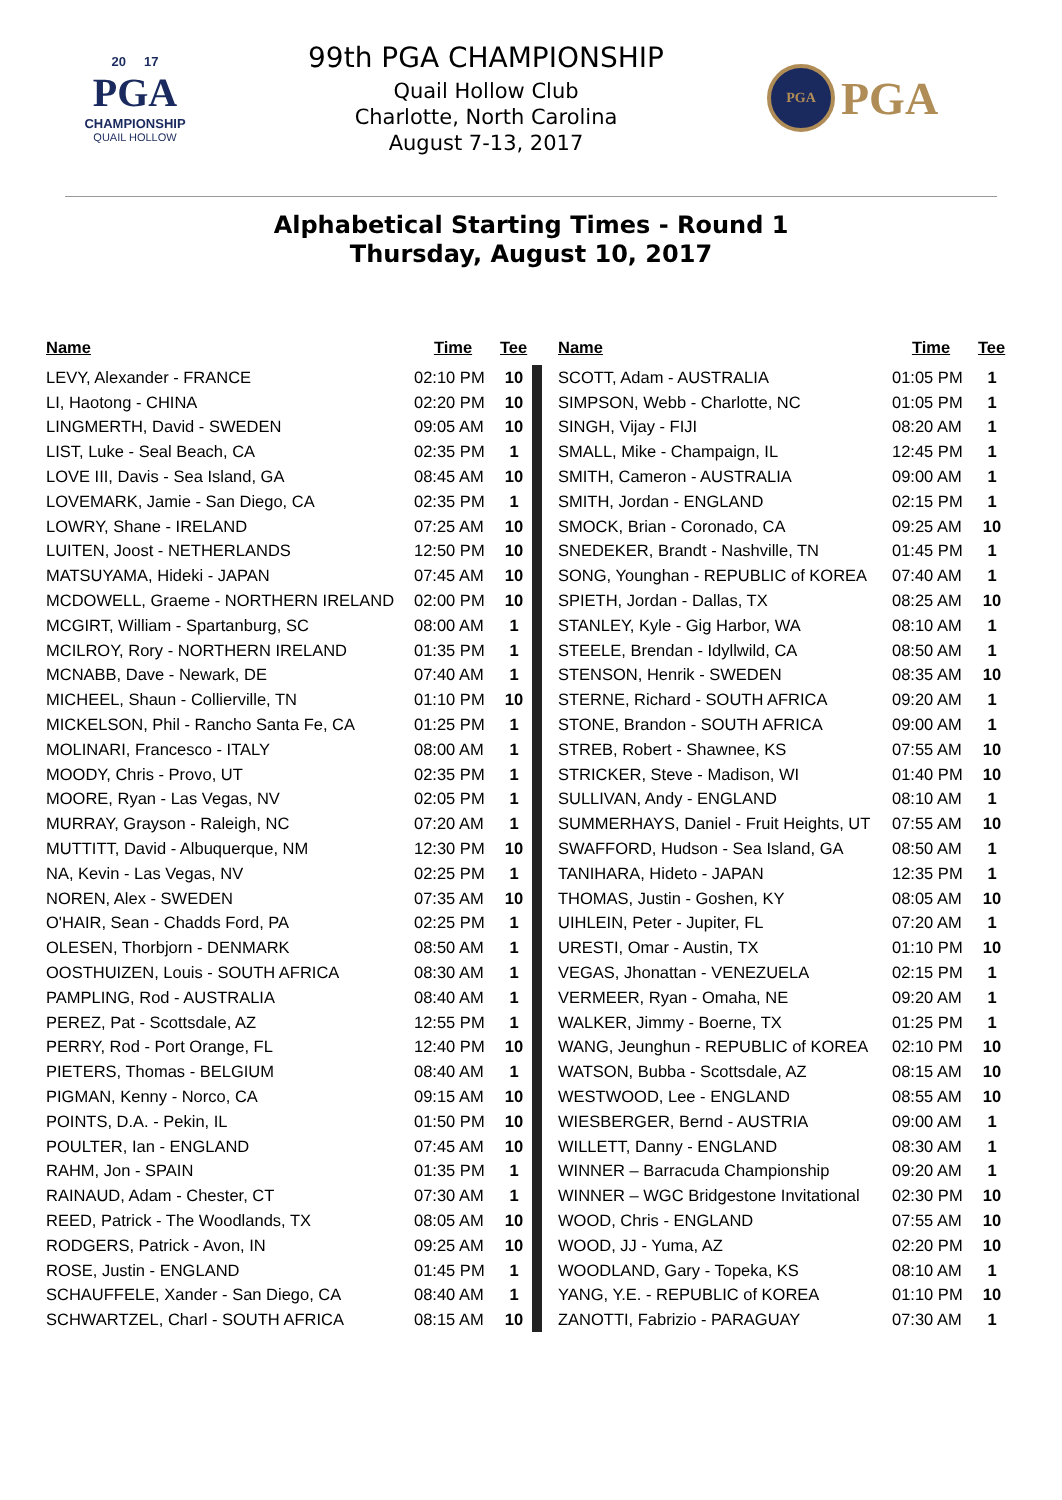20 17
PGA
CHAMPIONSHIP
QUAIL HOLLOW
99th PGA CHAMPIONSHIP
Quail Hollow Club
Charlotte, North Carolina
August 7-13, 2017
PGA
PGA
Alphabetical Starting Times - Round 1
Thursday, August 10, 2017
| Name | Time | Tee |
| --- | --- | --- |
| LEVY, Alexander - FRANCE | 02:10 PM | 10 |
| LI, Haotong - CHINA | 02:20 PM | 10 |
| LINGMERTH, David - SWEDEN | 09:05 AM | 10 |
| LIST, Luke - Seal Beach, CA | 02:35 PM | 1 |
| LOVE III, Davis - Sea Island, GA | 08:45 AM | 10 |
| LOVEMARK, Jamie - San Diego, CA | 02:35 PM | 1 |
| LOWRY, Shane - IRELAND | 07:25 AM | 10 |
| LUITEN, Joost - NETHERLANDS | 12:50 PM | 10 |
| MATSUYAMA, Hideki - JAPAN | 07:45 AM | 10 |
| MCDOWELL, Graeme - NORTHERN IRELAND | 02:00 PM | 10 |
| MCGIRT, William - Spartanburg, SC | 08:00 AM | 1 |
| MCILROY, Rory - NORTHERN IRELAND | 01:35 PM | 1 |
| MCNABB, Dave - Newark, DE | 07:40 AM | 1 |
| MICHEEL, Shaun - Collierville, TN | 01:10 PM | 10 |
| MICKELSON, Phil - Rancho Santa Fe, CA | 01:25 PM | 1 |
| MOLINARI, Francesco - ITALY | 08:00 AM | 1 |
| MOODY, Chris - Provo, UT | 02:35 PM | 1 |
| MOORE, Ryan - Las Vegas, NV | 02:05 PM | 1 |
| MURRAY, Grayson - Raleigh, NC | 07:20 AM | 1 |
| MUTTITT, David - Albuquerque, NM | 12:30 PM | 10 |
| NA, Kevin - Las Vegas, NV | 02:25 PM | 1 |
| NOREN, Alex - SWEDEN | 07:35 AM | 10 |
| O'HAIR, Sean - Chadds Ford, PA | 02:25 PM | 1 |
| OLESEN, Thorbjorn - DENMARK | 08:50 AM | 1 |
| OOSTHUIZEN, Louis - SOUTH AFRICA | 08:30 AM | 1 |
| PAMPLING, Rod - AUSTRALIA | 08:40 AM | 1 |
| PEREZ, Pat - Scottsdale, AZ | 12:55 PM | 1 |
| PERRY, Rod - Port Orange, FL | 12:40 PM | 10 |
| PIETERS, Thomas - BELGIUM | 08:40 AM | 1 |
| PIGMAN, Kenny - Norco, CA | 09:15 AM | 10 |
| POINTS, D.A. - Pekin, IL | 01:50 PM | 10 |
| POULTER, Ian - ENGLAND | 07:45 AM | 10 |
| RAHM, Jon - SPAIN | 01:35 PM | 1 |
| RAINAUD, Adam - Chester, CT | 07:30 AM | 1 |
| REED, Patrick - The Woodlands, TX | 08:05 AM | 10 |
| RODGERS, Patrick - Avon, IN | 09:25 AM | 10 |
| ROSE, Justin - ENGLAND | 01:45 PM | 1 |
| SCHAUFFELE, Xander - San Diego, CA | 08:40 AM | 1 |
| SCHWARTZEL, Charl - SOUTH AFRICA | 08:15 AM | 10 |
| Name | Time | Tee |
| --- | --- | --- |
| SCOTT, Adam - AUSTRALIA | 01:05 PM | 1 |
| SIMPSON, Webb - Charlotte, NC | 01:05 PM | 1 |
| SINGH, Vijay - FIJI | 08:20 AM | 1 |
| SMALL, Mike - Champaign, IL | 12:45 PM | 1 |
| SMITH, Cameron - AUSTRALIA | 09:00 AM | 1 |
| SMITH, Jordan - ENGLAND | 02:15 PM | 1 |
| SMOCK, Brian - Coronado, CA | 09:25 AM | 10 |
| SNEDEKER, Brandt - Nashville, TN | 01:45 PM | 1 |
| SONG, Younghan - REPUBLIC of KOREA | 07:40 AM | 1 |
| SPIETH, Jordan - Dallas, TX | 08:25 AM | 10 |
| STANLEY, Kyle - Gig Harbor, WA | 08:10 AM | 1 |
| STEELE, Brendan - Idyllwild, CA | 08:50 AM | 1 |
| STENSON, Henrik - SWEDEN | 08:35 AM | 10 |
| STERNE, Richard - SOUTH AFRICA | 09:20 AM | 1 |
| STONE, Brandon - SOUTH AFRICA | 09:00 AM | 1 |
| STREB, Robert - Shawnee, KS | 07:55 AM | 10 |
| STRICKER, Steve - Madison, WI | 01:40 PM | 10 |
| SULLIVAN, Andy - ENGLAND | 08:10 AM | 1 |
| SUMMERHAYS, Daniel - Fruit Heights, UT | 07:55 AM | 10 |
| SWAFFORD, Hudson - Sea Island, GA | 08:50 AM | 1 |
| TANIHARA, Hideto - JAPAN | 12:35 PM | 1 |
| THOMAS, Justin - Goshen, KY | 08:05 AM | 10 |
| UIHLEIN, Peter - Jupiter, FL | 07:20 AM | 1 |
| URESTI, Omar - Austin, TX | 01:10 PM | 10 |
| VEGAS, Jhonattan - VENEZUELA | 02:15 PM | 1 |
| VERMEER, Ryan - Omaha, NE | 09:20 AM | 1 |
| WALKER, Jimmy - Boerne, TX | 01:25 PM | 1 |
| WANG, Jeunghun - REPUBLIC of KOREA | 02:10 PM | 10 |
| WATSON, Bubba - Scottsdale, AZ | 08:15 AM | 10 |
| WESTWOOD, Lee - ENGLAND | 08:55 AM | 10 |
| WIESBERGER, Bernd - AUSTRIA | 09:00 AM | 1 |
| WILLETT, Danny - ENGLAND | 08:30 AM | 1 |
| WINNER – Barracuda Championship | 09:20 AM | 1 |
| WINNER – WGC Bridgestone Invitational | 02:30 PM | 10 |
| WOOD, Chris - ENGLAND | 07:55 AM | 10 |
| WOOD, JJ - Yuma, AZ | 02:20 PM | 10 |
| WOODLAND, Gary - Topeka, KS | 08:10 AM | 1 |
| YANG, Y.E. - REPUBLIC of KOREA | 01:10 PM | 10 |
| ZANOTTI, Fabrizio - PARAGUAY | 07:30 AM | 1 |